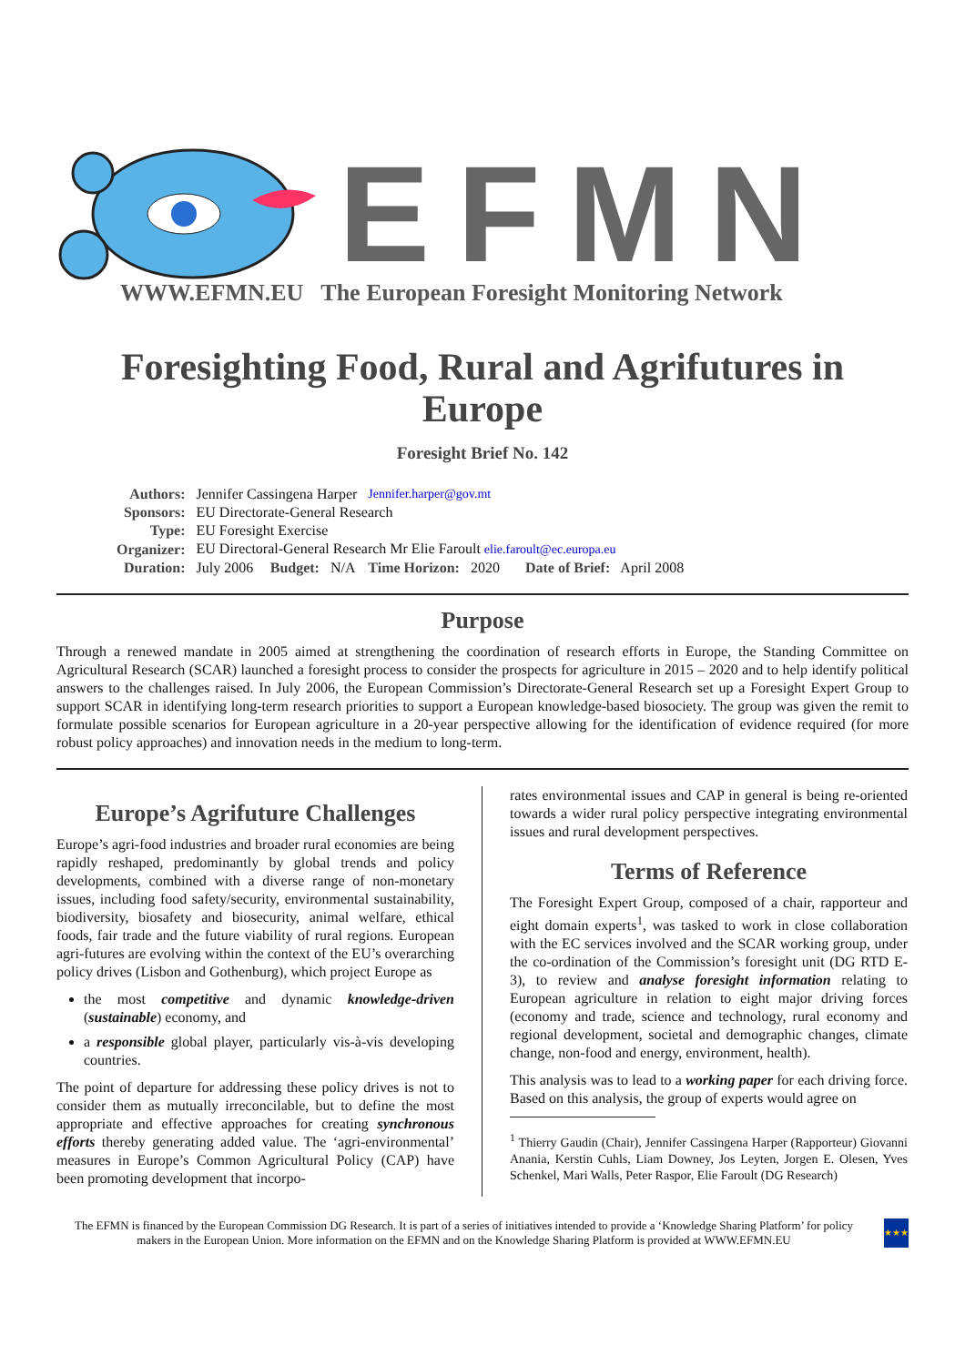EFMN
WWW.EFMN.EU The European Foresight Monitoring Network
Foresighting Food, Rural and Agrifutures in Europe
Foresight Brief No. 142
| Authors: | Jennifer Cassingena Harper | | | Jennifer.harper@gov.mt | |
| Sponsors: | EU Directorate-General Research | | | | |
| Type: | EU Foresight Exercise | | | | |
| Organizer: | EU Directoral-General Research Mr Elie Faroult elie.faroult@ec.europa.eu | | | | |
| Duration: | July 2006 | Budget: | N/A | Time Horizon: | 2020 Date of Brief: April 2008 |
Purpose
Through a renewed mandate in 2005 aimed at strengthening the coordination of research efforts in Europe, the Standing Committee on Agricultural Research (SCAR) launched a foresight process to consider the prospects for agriculture in 2015 – 2020 and to help identify political answers to the challenges raised. In July 2006, the European Commission’s Directorate-General Research set up a Foresight Expert Group to support SCAR in identifying long-term research priorities to support a European knowledge-based biosociety. The group was given the remit to formulate possible scenarios for European agriculture in a 20-year perspective allowing for the identification of evidence required (for more robust policy approaches) and innovation needs in the medium to long-term.
Europe’s Agrifuture Challenges
Europe’s agri-food industries and broader rural economies are being rapidly reshaped, predominantly by global trends and policy developments, combined with a diverse range of non-monetary issues, including food safety/security, environmental sustainability, biodiversity, biosafety and biosecurity, animal welfare, ethical foods, fair trade and the future viability of rural regions. European agri-futures are evolving within the context of the EU’s overarching policy drives (Lisbon and Gothenburg), which project Europe as
the most competitive and dynamic knowledge-driven (sustainable) economy, and
a responsible global player, particularly vis-à-vis developing countries.
The point of departure for addressing these policy drives is not to consider them as mutually irreconcilable, but to define the most appropriate and effective approaches for creating synchronous efforts thereby generating added value. The ‘agri-environmental’ measures in Europe’s Common Agricultural Policy (CAP) have been promoting development that incorpo-
rates environmental issues and CAP in general is being re-oriented towards a wider rural policy perspective integrating environmental issues and rural development perspectives.
Terms of Reference
The Foresight Expert Group, composed of a chair, rapporteur and eight domain experts<sup>1</sup>, was tasked to work in close collaboration with the EC services involved and the SCAR working group, under the co-ordination of the Commission’s foresight unit (DG RTD E-3), to review and analyse foresight information relating to European agriculture in relation to eight major driving forces (economy and trade, science and technology, rural economy and regional development, societal and demographic changes, climate change, non-food and energy, environment, health).
This analysis was to lead to a working paper for each driving force. Based on this analysis, the group of experts would agree on
<sup>1</sup> Thierry Gaudin (Chair), Jennifer Cassingena Harper (Rapporteur) Giovanni Anania, Kerstin Cuhls, Liam Downey, Jos Leyten, Jorgen E. Olesen, Yves Schenkel, Mari Walls, Peter Raspor, Elie Faroult (DG Research)
The EFMN is financed by the European Commission DG Research. It is part of a series of initiatives intended to provide a ‘Knowledge Sharing Platform’ for policy makers in the European Union. More information on the EFMN and on the Knowledge Sharing Platform is provided at WWW.EFMN.EU
★★★